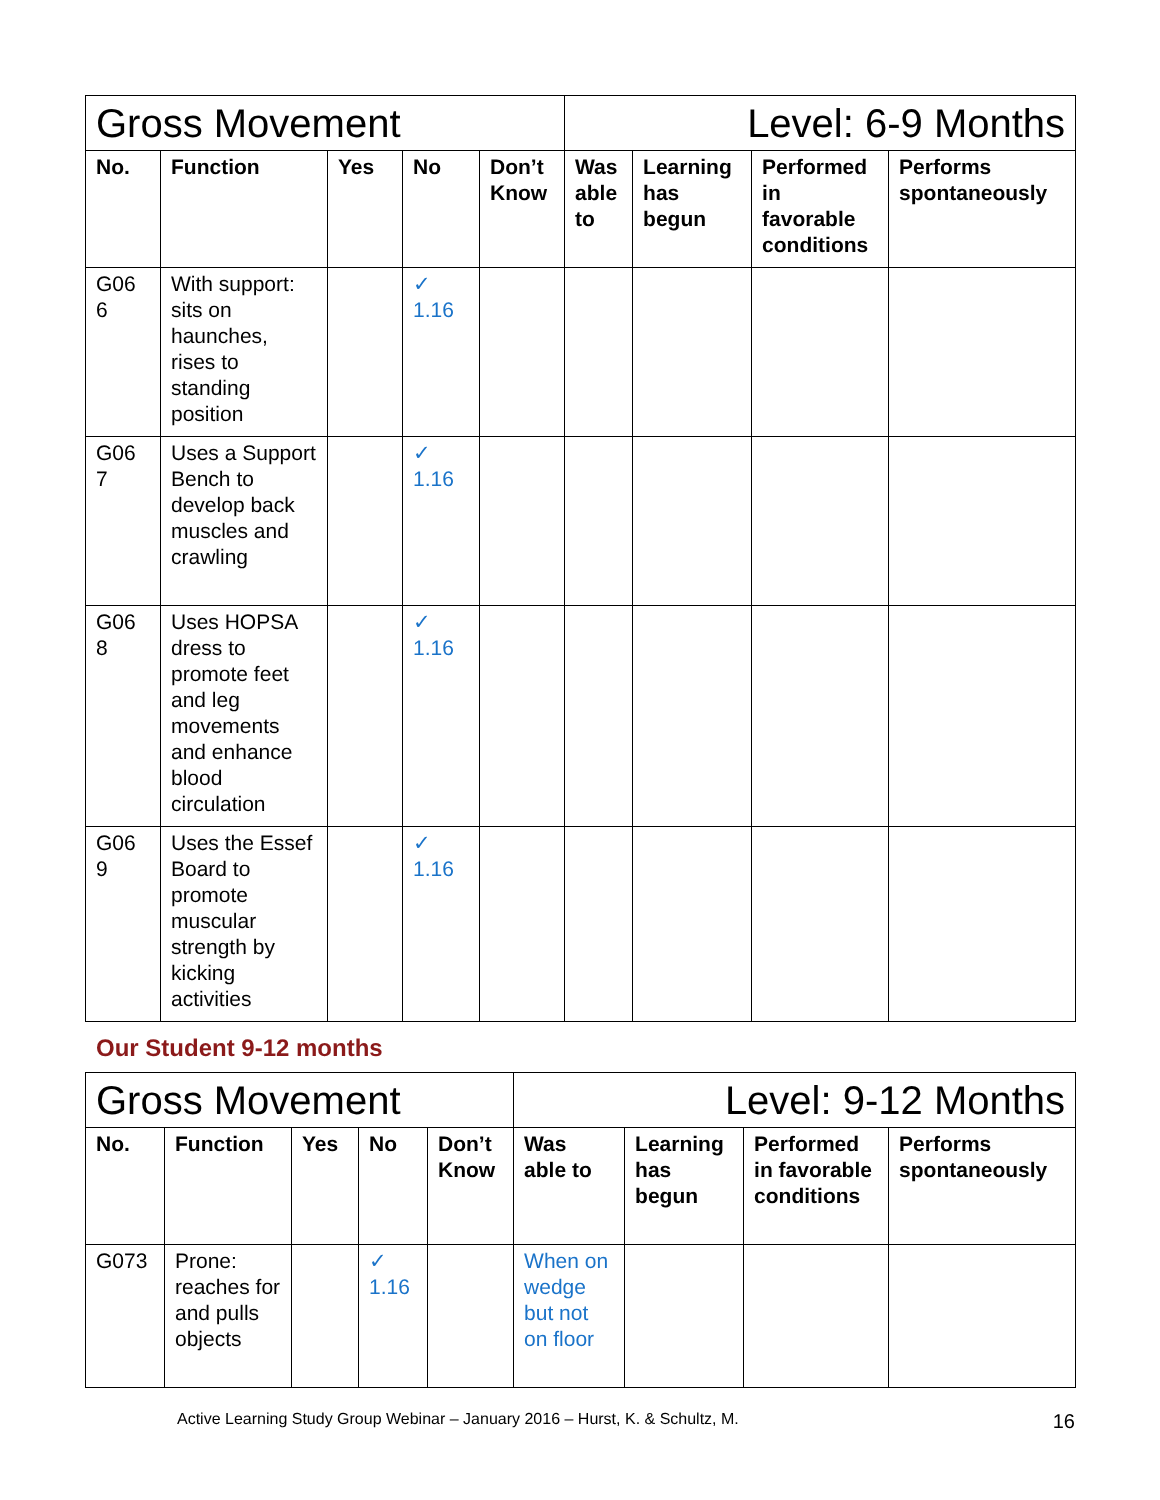| Gross Movement | | | | | Level: 6-9 Months | | | |
| No. | Function | Yes | No | Don’t Know | Was able to | Learning has begun | Performed in favorable conditions | Performs spontaneously |
| G06 6 | With support: sits on haunches, rises to standing position | | ✓ 1.16 | | | | | |
| G06 7 | Uses a Support Bench to develop back muscles and crawling | | ✓ 1.16 | | | | | |
| G06 8 | Uses HOPSA dress to promote feet and leg movements and enhance blood circulation | | ✓ 1.16 | | | | | |
| G06 9 | Uses the Essef Board to promote muscular strength by kicking activities | | ✓ 1.16 | | | | | |
Our Student 9-12 months
| Gross Movement | | | | | Level: 9-12 Months | | | |
| No. | Function | Yes | No | Don’t Know | Was able to | Learning has begun | Performed in favorable conditions | Performs spontaneously |
| G073 | Prone: reaches for and pulls objects | | ✓ 1.16 | | When on wedge but not on floor | | | |
Active Learning Study Group Webinar – January 2016 – Hurst, K. & Schultz, M. 16